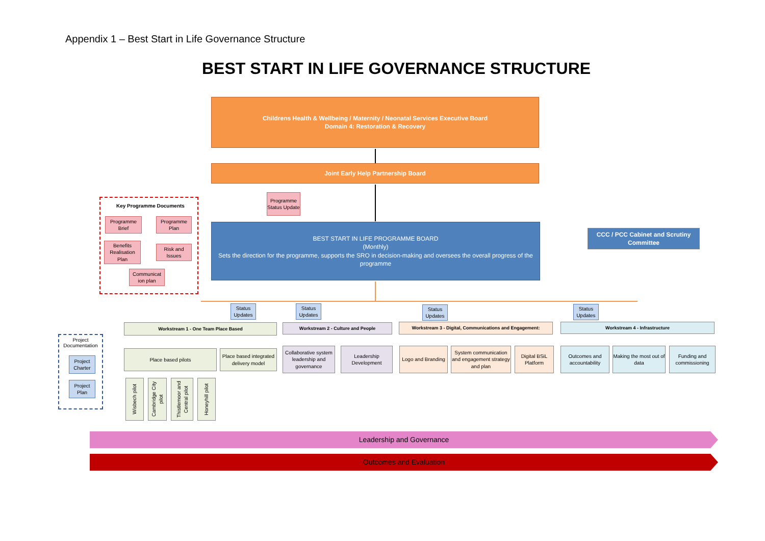Appendix 1 – Best Start in Life Governance Structure
BEST START IN LIFE GOVERNANCE STRUCTURE
Childrens Health & Wellbeing / Maternity / Neonatal Services Executive Board
Domain 4: Restoration & Recovery
Joint Early Help Partnership Board
Programme Status Update
Key Programme Documents
Programme Brief
Programme Plan
Benefits Realisation Plan
Risk and Issues
Communicat ion plan
BEST START IN LIFE PROGRAMME BOARD
(Monthly)
Sets the direction for the programme, supports the SRO in decision-making and oversees the overall progress of the programme
CCC / PCC Cabinet and Scrutiny Committee
Status Updates
Status Updates
Status Updates
Status Updates
Workstream 1 - One Team Place Based Workstream 2 - Culture and People Workstream 3 - Digital, Communications and Engagement: Workstream 4 - Infrastructure
Project Documentation
Project Charter
Project Plan
Place based pilots
Place based integrated delivery model
Collaborative system leadership and governance
Leadership Development
Logo and Branding
System communication and engagement strategy and plan
Digital BSiL Platform
Outcomes and accountability
Making the most out of data
Funding and commissioning
Wisbech pilot
Cambridge City pilot
Thistlemoor and Central pilot
Honeyhill pilot
Leadership and Governance
Outcomes and Evaluation